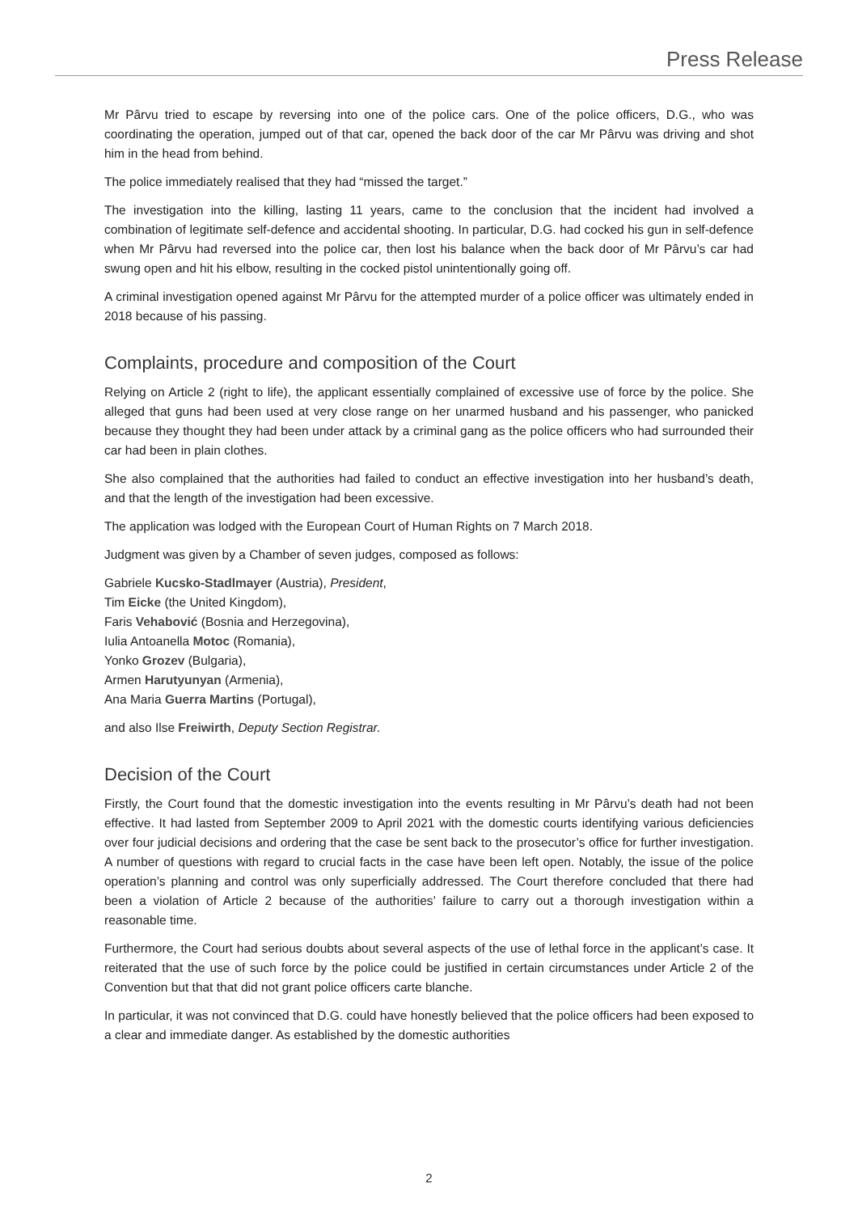Press Release
Mr Pârvu tried to escape by reversing into one of the police cars. One of the police officers, D.G., who was coordinating the operation, jumped out of that car, opened the back door of the car Mr Pârvu was driving and shot him in the head from behind.
The police immediately realised that they had “missed the target.”
The investigation into the killing, lasting 11 years, came to the conclusion that the incident had involved a combination of legitimate self-defence and accidental shooting. In particular, D.G. had cocked his gun in self-defence when Mr Pârvu had reversed into the police car, then lost his balance when the back door of Mr Pârvu’s car had swung open and hit his elbow, resulting in the cocked pistol unintentionally going off.
A criminal investigation opened against Mr Pârvu for the attempted murder of a police officer was ultimately ended in 2018 because of his passing.
Complaints, procedure and composition of the Court
Relying on Article 2 (right to life), the applicant essentially complained of excessive use of force by the police. She alleged that guns had been used at very close range on her unarmed husband and his passenger, who panicked because they thought they had been under attack by a criminal gang as the police officers who had surrounded their car had been in plain clothes.
She also complained that the authorities had failed to conduct an effective investigation into her husband’s death, and that the length of the investigation had been excessive.
The application was lodged with the European Court of Human Rights on 7 March 2018.
Judgment was given by a Chamber of seven judges, composed as follows:
Gabriele Kucsko-Stadlmayer (Austria), President,
Tim Eicke (the United Kingdom),
Faris Vehabović (Bosnia and Herzegovina),
Iulia Antoanella Motoc (Romania),
Yonko Grozev (Bulgaria),
Armen Harutyunyan (Armenia),
Ana Maria Guerra Martins (Portugal),
and also Ilse Freiwirth, Deputy Section Registrar.
Decision of the Court
Firstly, the Court found that the domestic investigation into the events resulting in Mr Pârvu’s death had not been effective. It had lasted from September 2009 to April 2021 with the domestic courts identifying various deficiencies over four judicial decisions and ordering that the case be sent back to the prosecutor’s office for further investigation. A number of questions with regard to crucial facts in the case have been left open. Notably, the issue of the police operation’s planning and control was only superficially addressed. The Court therefore concluded that there had been a violation of Article 2 because of the authorities’ failure to carry out a thorough investigation within a reasonable time.
Furthermore, the Court had serious doubts about several aspects of the use of lethal force in the applicant’s case. It reiterated that the use of such force by the police could be justified in certain circumstances under Article 2 of the Convention but that that did not grant police officers carte blanche.
In particular, it was not convinced that D.G. could have honestly believed that the police officers had been exposed to a clear and immediate danger. As established by the domestic authorities
2